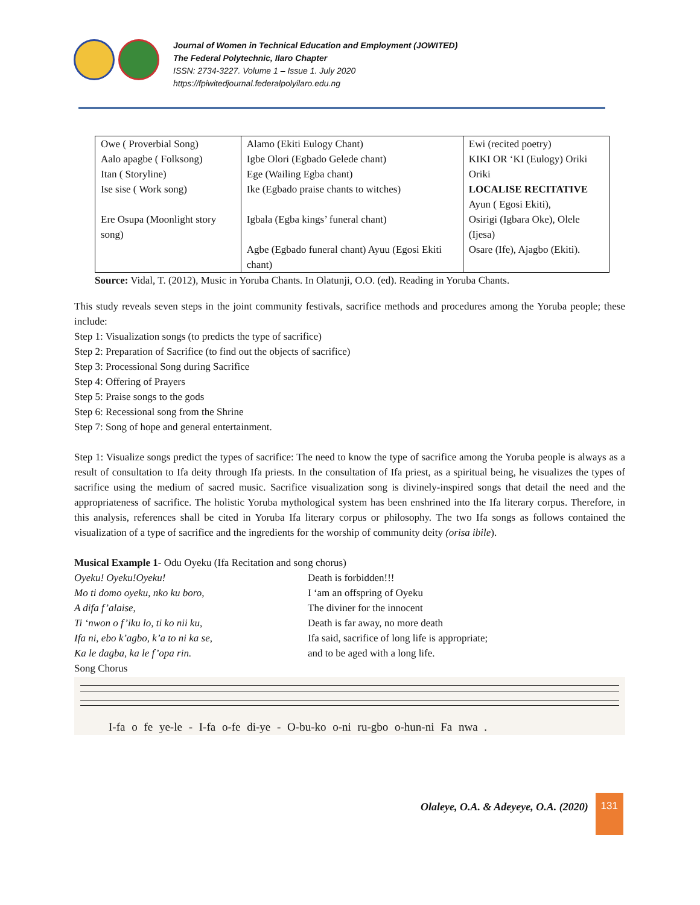Journal of Women in Technical Education and Employment (JOWITED)
The Federal Polytechnic, Ilaro Chapter
ISSN: 2734-3227. Volume 1 – Issue 1. July 2020
https://fpiwitedjournal.federalpolyilaro.edu.ng
| Owe ( Proverbial Song) Aalo apagbe ( Folksong) Itan ( Storyline) Ise sise ( Work song) Ere Osupa (Moonlight story song) | Alamo (Ekiti Eulogy Chant) Igbe Olori (Egbado Gelede chant) Ege (Wailing Egba chant) Ike (Egbado praise chants to witches) Igbala (Egba kings’ funeral chant) Agbe (Egbado funeral chant) Ayuu (Egosi Ekiti chant) | Ewi (recited poetry) KIKI OR ‘KI (Eulogy) Oriki Oriki LOCALISE RECITATIVE Ayun ( Egosi Ekiti), Osirigi (Igbara Oke), Olele (Ijesa) Osare (Ife), Ajagbo (Ekiti). |
Source: Vidal, T. (2012), Music in Yoruba Chants. In Olatunji, O.O. (ed). Reading in Yoruba Chants.
This study reveals seven steps in the joint community festivals, sacrifice methods and procedures among the Yoruba people; these include:
Step 1: Visualization songs (to predicts the type of sacrifice)
Step 2: Preparation of Sacrifice (to find out the objects of sacrifice)
Step 3: Processional Song during Sacrifice
Step 4: Offering of Prayers
Step 5: Praise songs to the gods
Step 6: Recessional song from the Shrine
Step 7: Song of hope and general entertainment.
Step 1: Visualize songs predict the types of sacrifice: The need to know the type of sacrifice among the Yoruba people is always as a result of consultation to Ifa deity through Ifa priests. In the consultation of Ifa priest, as a spiritual being, he visualizes the types of sacrifice using the medium of sacred music. Sacrifice visualization song is divinely-inspired songs that detail the need and the appropriateness of sacrifice. The holistic Yoruba mythological system has been enshrined into the Ifa literary corpus. Therefore, in this analysis, references shall be cited in Yoruba Ifa literary corpus or philosophy. The two Ifa songs as follows contained the visualization of a type of sacrifice and the ingredients for the worship of community deity (orisa ibile).
Musical Example 1- Odu Oyeku (Ifa Recitation and song chorus)
Oyeku! Oyeku!Oyeku!
Mo ti domo oyeku, nko ku boro,
A difa f’alaise,
Ti ‘nwon o f’iku lo, ti ko nii ku,
Ifa ni, ebo k’agbo, k’a to ni ka se,
Ka le dagba, ka le f’opa rin.
Death is forbidden!!!
I ‘am an offspring of Oyeku
The diviner for the innocent
Death is far away, no more death
Ifa said, sacrifice of long life is appropriate;
and to be aged with a long life.
Song Chorus
I-fa o fe ye-le - I-fa o-fe di-ye - O-bu-ko o-ni ru-gbo o-hun-ni Fa nwa .
Olaleye, O.A. & Adeyeye, O.A. (2020)
131